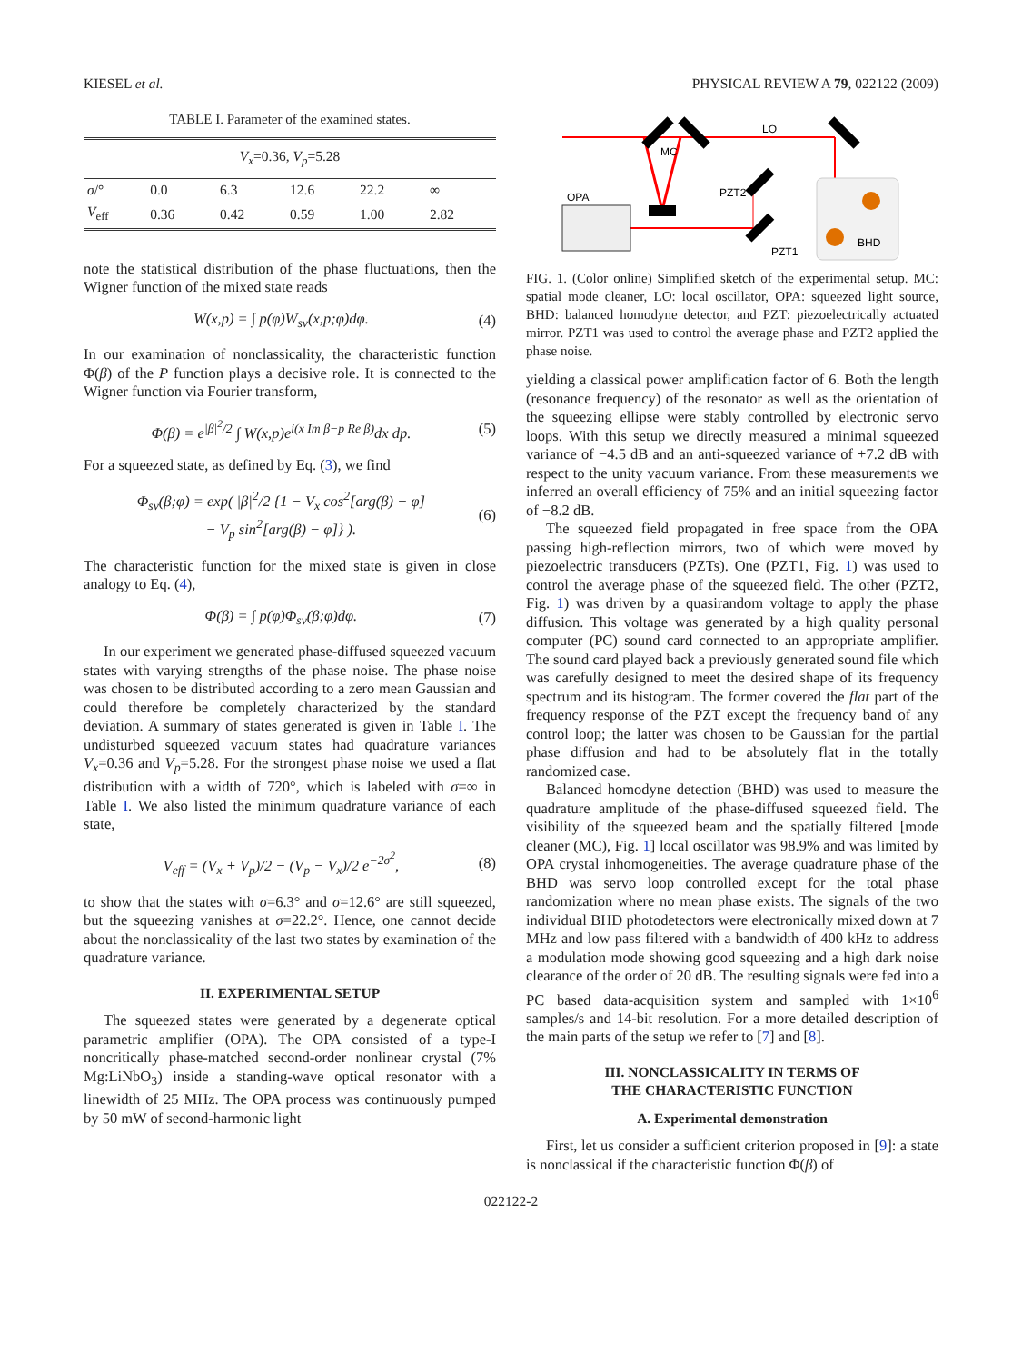KIESEL et al. PHYSICAL REVIEW A 79, 022122 (2009)
TABLE I. Parameter of the examined states.
| V<sub>x</sub> =0.36, V<sub>p</sub> =5.28 | | | | | |
| σ /° | 0.0 | 6.3 | 12.6 | 22.2 | ∞ |
| V<sub>eff</sub> | 0.36 | 0.42 | 0.59 | 1.00 | 2.82 |
note the statistical distribution of the phase fluctuations, then the Wigner function of the mixed state reads
W(x,p) = ∫ p(φ)W<sub>sv</sub>(x,p;φ)dφ. (4)
In our examination of nonclassicality, the characteristic function Φ(β) of the P function plays a decisive role. It is connected to the Wigner function via Fourier transform,
Φ(β) = e<sup>|β|<sup>2</sup>/2</sup> ∫ W(x,p)e<sup>i(x Im β−p Re β)</sup>dx dp. (5)
For a squeezed state, as defined by Eq. (3), we find
Φ<sub>sv</sub>(β;φ) = exp( |β|<sup>2</sup>/2 {1 − V<sub>x</sub> cos<sup>2</sup>[arg(β) − φ]
− V<sub>p</sub> sin<sup>2</sup>[arg(β) − φ]} ). (6)
The characteristic function for the mixed state is given in close analogy to Eq. (4),
Φ(β) = ∫ p(φ)Φ<sub>sv</sub>(β;φ)dφ. (7)
In our experiment we generated phase-diffused squeezed vacuum states with varying strengths of the phase noise. The phase noise was chosen to be distributed according to a zero mean Gaussian and could therefore be completely characterized by the standard deviation. A summary of states generated is given in Table I. The undisturbed squeezed vacuum states had quadrature variances V<sub>x</sub>=0.36 and V<sub>p</sub>=5.28. For the strongest phase noise we used a flat distribution with a width of 720°, which is labeled with σ=∞ in Table I. We also listed the minimum quadrature variance of each state,
V<sub>eff</sub> = (V<sub>x</sub> + V<sub>p</sub>)/2 − (V<sub>p</sub> − V<sub>x</sub>)/2 e<sup>−2σ<sup>2</sup></sup>, (8)
to show that the states with σ=6.3° and σ=12.6° are still squeezed, but the squeezing vanishes at σ=22.2°. Hence, one cannot decide about the nonclassicality of the last two states by examination of the quadrature variance.
II. EXPERIMENTAL SETUP
The squeezed states were generated by a degenerate optical parametric amplifier (OPA). The OPA consisted of a type-I noncritically phase-matched second-order nonlinear crystal (7% Mg:LiNbO<sub>3</sub>) inside a standing-wave optical resonator with a linewidth of 25 MHz. The OPA process was continuously pumped by 50 mW of second-harmonic light
MC
LO
PZT2
PZT1
OPA
BHD
FIG. 1. (Color online) Simplified sketch of the experimental setup. MC: spatial mode cleaner, LO: local oscillator, OPA: squeezed light source, BHD: balanced homodyne detector, and PZT: piezoelectrically actuated mirror. PZT1 was used to control the average phase and PZT2 applied the phase noise.
yielding a classical power amplification factor of 6. Both the length (resonance frequency) of the resonator as well as the orientation of the squeezing ellipse were stably controlled by electronic servo loops. With this setup we directly measured a minimal squeezed variance of −4.5 dB and an anti-squeezed variance of +7.2 dB with respect to the unity vacuum variance. From these measurements we inferred an overall efficiency of 75% and an initial squeezing factor of −8.2 dB.
The squeezed field propagated in free space from the OPA passing high-reflection mirrors, two of which were moved by piezoelectric transducers (PZTs). One (PZT1, Fig. 1) was used to control the average phase of the squeezed field. The other (PZT2, Fig. 1) was driven by a quasirandom voltage to apply the phase diffusion. This voltage was generated by a high quality personal computer (PC) sound card connected to an appropriate amplifier. The sound card played back a previously generated sound file which was carefully designed to meet the desired shape of its frequency spectrum and its histogram. The former covered the flat part of the frequency response of the PZT except the frequency band of any control loop; the latter was chosen to be Gaussian for the partial phase diffusion and had to be absolutely flat in the totally randomized case.
Balanced homodyne detection (BHD) was used to measure the quadrature amplitude of the phase-diffused squeezed field. The visibility of the squeezed beam and the spatially filtered [mode cleaner (MC), Fig. 1] local oscillator was 98.9% and was limited by OPA crystal inhomogeneities. The average quadrature phase of the BHD was servo loop controlled except for the total phase randomization where no mean phase exists. The signals of the two individual BHD photodetectors were electronically mixed down at 7 MHz and low pass filtered with a bandwidth of 400 kHz to address a modulation mode showing good squeezing and a high dark noise clearance of the order of 20 dB. The resulting signals were fed into a PC based data-acquisition system and sampled with 1×10<sup>6</sup> samples/s and 14-bit resolution. For a more detailed description of the main parts of the setup we refer to [7] and [8].
III. NONCLASSICALITY IN TERMS OF
THE CHARACTERISTIC FUNCTION
A. Experimental demonstration
First, let us consider a sufficient criterion proposed in [9]: a state is nonclassical if the characteristic function Φ(β) of
022122-2